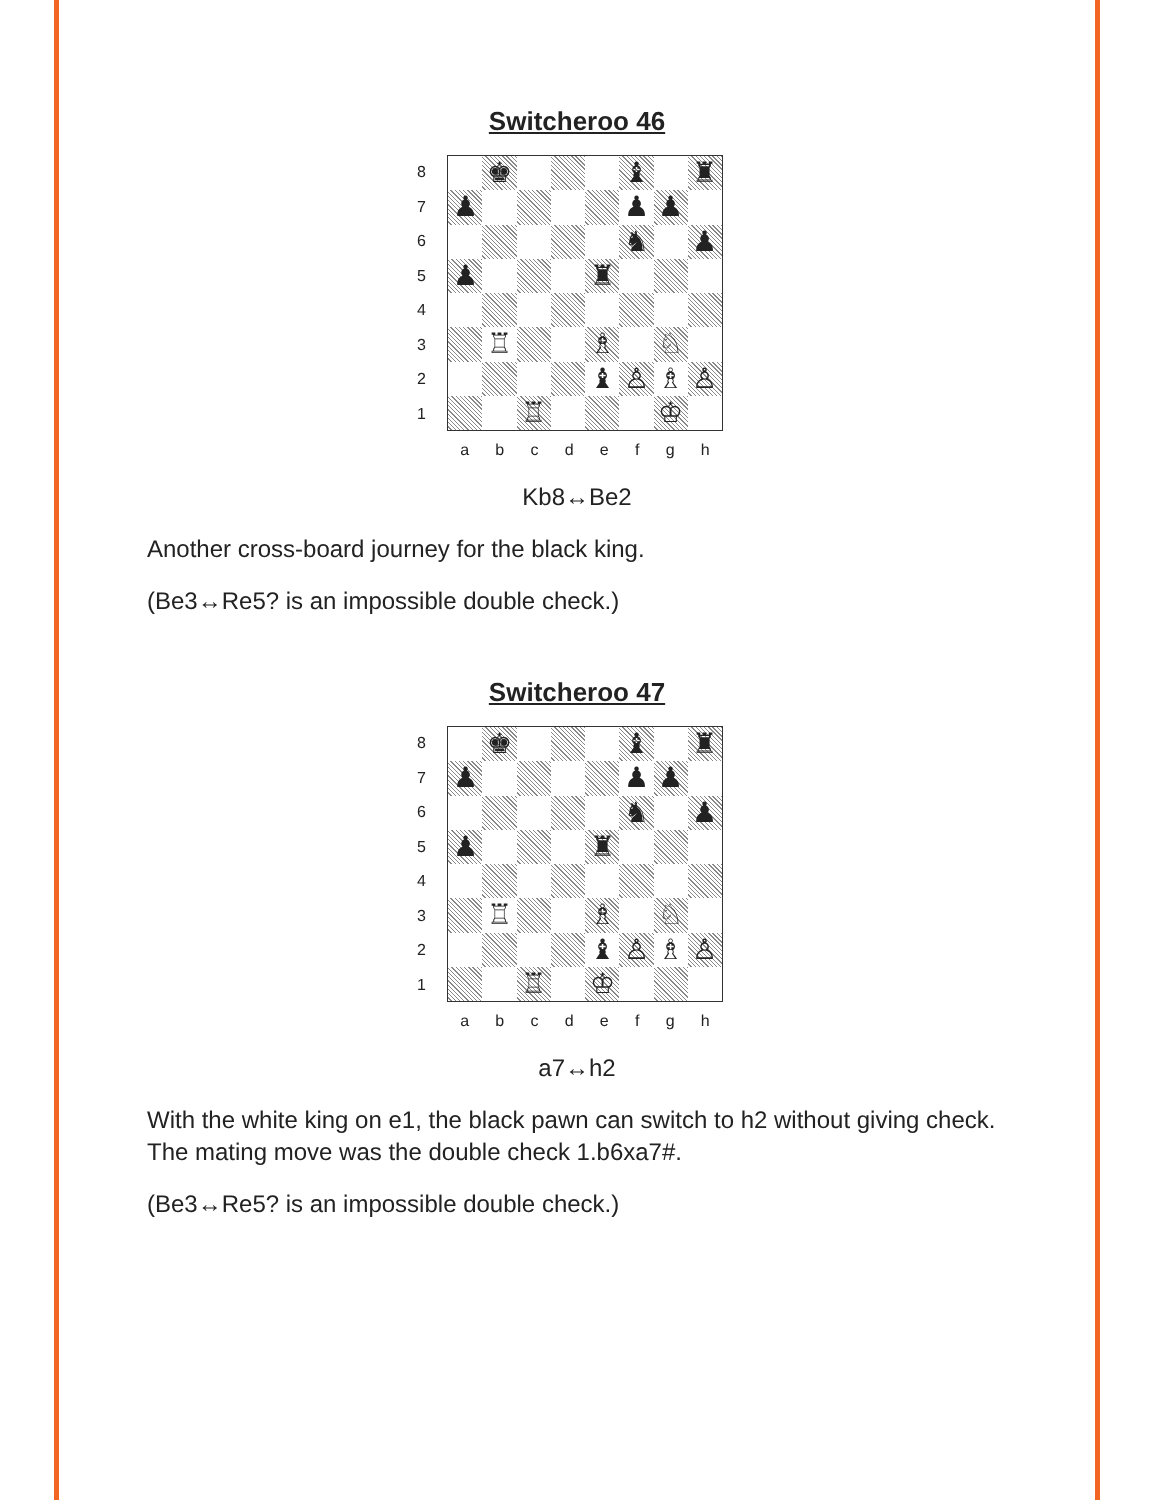Switcheroo 46
87654321
♚
♝
♜
♟
♟
♟
♞
♟
♟
♜
♖
♗
♘
♝
♙
♗
♙
♖
♔
abcdefgh
Kb8↔Be2
Another cross-board journey for the black king.
(Be3↔Re5? is an impossible double check.)
Switcheroo 47
87654321
♚
♝
♜
♟
♟
♟
♞
♟
♟
♜
♖
♗
♘
♝
♙
♗
♙
♖
♔
abcdefgh
a7↔h2
With the white king on e1, the black pawn can switch to h2 without giving check. The mating move was the double check 1.b6xa7#.
(Be3↔Re5? is an impossible double check.)